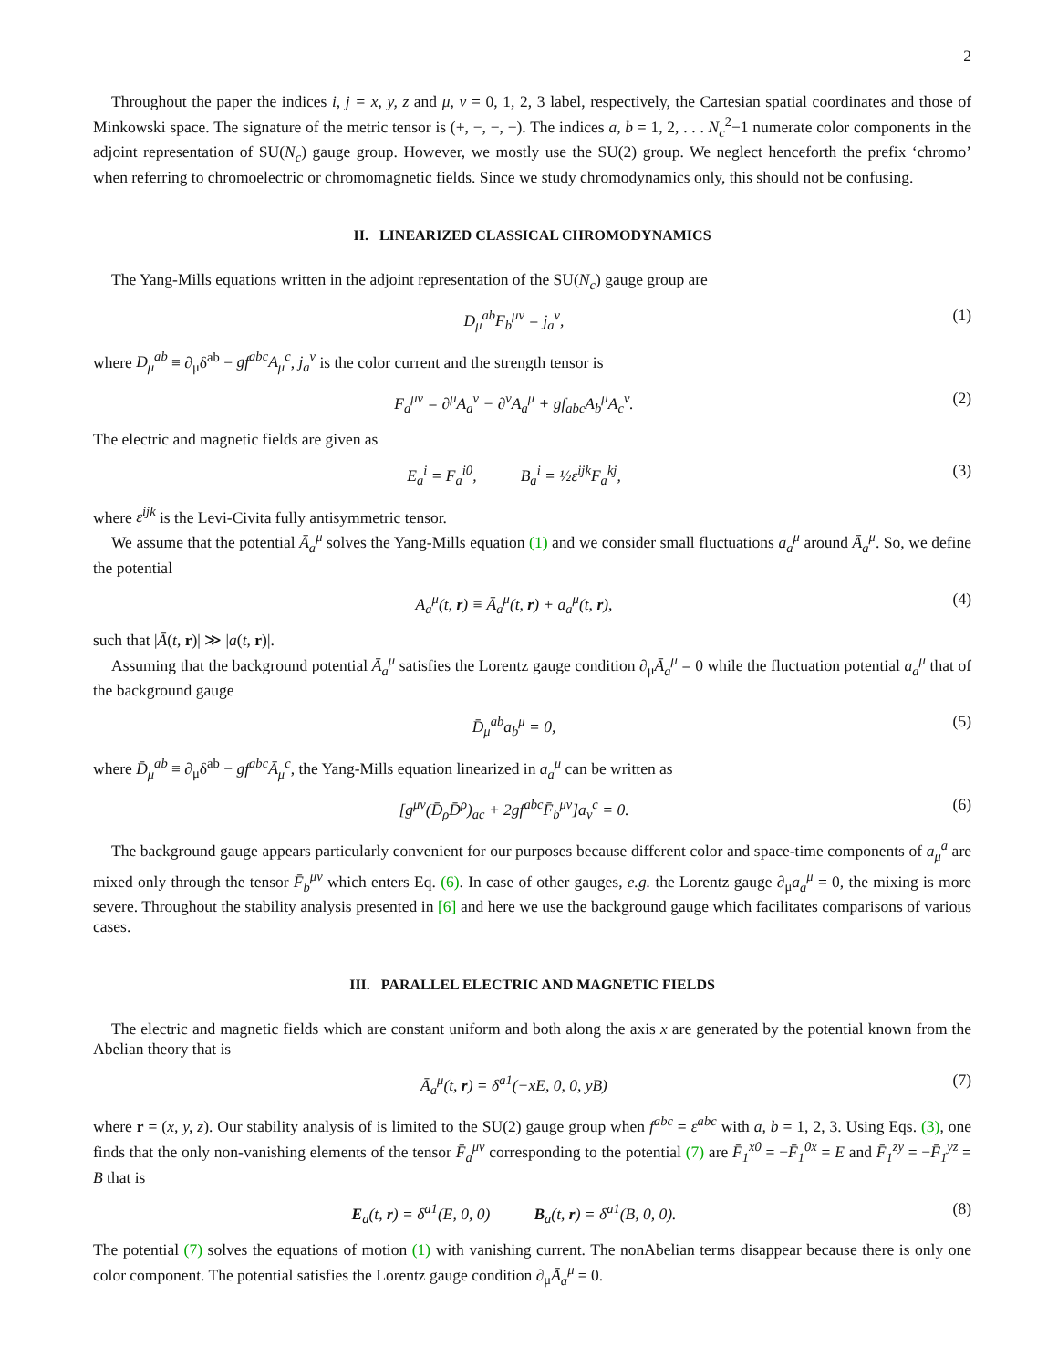2
Throughout the paper the indices i, j = x, y, z and μ, ν = 0, 1, 2, 3 label, respectively, the Cartesian spatial coordinates and those of Minkowski space. The signature of the metric tensor is (+, −, −, −). The indices a, b = 1, 2, . . . N<sub>c</sub><sup>2</sup>−1 numerate color components in the adjoint representation of SU(N<sub>c</sub>) gauge group. However, we mostly use the SU(2) group. We neglect henceforth the prefix ‘chromo’ when referring to chromoelectric or chromomagnetic fields. Since we study chromodynamics only, this should not be confusing.
II. LINEARIZED CLASSICAL CHROMODYNAMICS
The Yang-Mills equations written in the adjoint representation of the SU(N<sub>c</sub>) gauge group are
D<sub>μ</sub><sup>ab</sup>F<sub>b</sub><sup>μν</sup> = j<sub>a</sub><sup>ν</sup>, (1)
where D<sub>μ</sub><sup>ab</sup> ≡ ∂<sub>μ</sub>δ<sup>ab</sup> − gf<sup>abc</sup>A<sub>μ</sub><sup>c</sup>, j<sub>a</sub><sup>ν</sup> is the color current and the strength tensor is
F<sub>a</sub><sup>μν</sup> = ∂<sup>μ</sup>A<sub>a</sub><sup>ν</sup> − ∂<sup>ν</sup>A<sub>a</sub><sup>μ</sup> + gf<sub>abc</sub>A<sub>b</sub><sup>μ</sup>A<sub>c</sub><sup>ν</sup>. (2)
The electric and magnetic fields are given as
E<sub>a</sub><sup>i</sup> = F<sub>a</sub><sup>i0</sup>, B<sub>a</sub><sup>i</sup> = ½ε<sup>ijk</sup>F<sub>a</sub><sup>kj</sup>, (3)
where ε<sup>ijk</sup> is the Levi-Civita fully antisymmetric tensor.
We assume that the potential Ā<sub>a</sub><sup>μ</sup> solves the Yang-Mills equation (1) and we consider small fluctuations a<sub>a</sub><sup>μ</sup> around Ā<sub>a</sub><sup>μ</sup>. So, we define the potential
A<sub>a</sub><sup>μ</sup>(t, r) ≡ Ā<sub>a</sub><sup>μ</sup>(t, r) + a<sub>a</sub><sup>μ</sup>(t, r), (4)
such that |Ā(t, r)| ≫ |a(t, r)|.
Assuming that the background potential Ā<sub>a</sub><sup>μ</sup> satisfies the Lorentz gauge condition ∂<sub>μ</sub>Ā<sub>a</sub><sup>μ</sup> = 0 while the fluctuation potential a<sub>a</sub><sup>μ</sup> that of the background gauge
D̄<sub>μ</sub><sup>ab</sup>a<sub>b</sub><sup>μ</sup> = 0, (5)
where D̄<sub>μ</sub><sup>ab</sup> ≡ ∂<sub>μ</sub>δ<sup>ab</sup> − gf<sup>abc</sup>Ā<sub>μ</sub><sup>c</sup>, the Yang-Mills equation linearized in a<sub>a</sub><sup>μ</sup> can be written as
[g<sup>μν</sup>(D̄<sub>ρ</sub>D̄<sup>ρ</sup>)<sub>ac</sub> + 2gf<sup>abc</sup>F̄<sub>b</sub><sup>μν</sup>]a<sub>ν</sub><sup>c</sup> = 0. (6)
The background gauge appears particularly convenient for our purposes because different color and space-time components of a<sub>μ</sub><sup>a</sup> are mixed only through the tensor F̄<sub>b</sub><sup>μν</sup> which enters Eq. (6). In case of other gauges, e.g. the Lorentz gauge ∂<sub>μ</sub>a<sub>a</sub><sup>μ</sup> = 0, the mixing is more severe. Throughout the stability analysis presented in [6] and here we use the background gauge which facilitates comparisons of various cases.
III. PARALLEL ELECTRIC AND MAGNETIC FIELDS
The electric and magnetic fields which are constant uniform and both along the axis x are generated by the potential known from the Abelian theory that is
Ā<sub>a</sub><sup>μ</sup>(t, r) = δ<sup>a1</sup>(−xE, 0, 0, yB) (7)
where r = (x, y, z). Our stability analysis of is limited to the SU(2) gauge group when f<sup>abc</sup> = ε<sup>abc</sup> with a, b = 1, 2, 3. Using Eqs. (3), one finds that the only non-vanishing elements of the tensor F̄<sub>a</sub><sup>μν</sup> corresponding to the potential (7) are F̄<sub>1</sub><sup>x0</sup> = −F̄<sub>1</sub><sup>0x</sup> = E and F̄<sub>1</sub><sup>zy</sup> = −F̄<sub>1</sub><sup>yz</sup> = B that is
E<sub>a</sub>(t, r) = δ<sup>a1</sup>(E, 0, 0) B<sub>a</sub>(t, r) = δ<sup>a1</sup>(B, 0, 0). (8)
The potential (7) solves the equations of motion (1) with vanishing current. The nonAbelian terms disappear because there is only one color component. The potential satisfies the Lorentz gauge condition ∂<sub>μ</sub>Ā<sub>a</sub><sup>μ</sup> = 0.